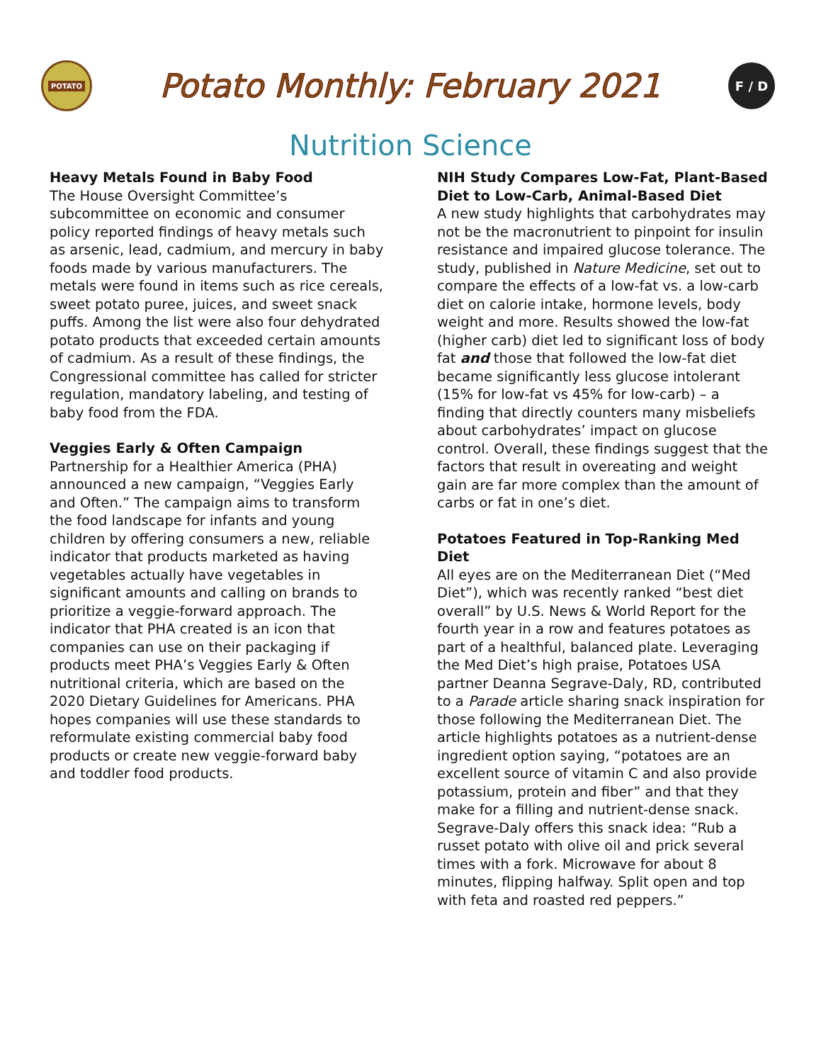POTATO
Potato Monthly: February 2021
F / D
Nutrition Science
Heavy Metals Found in Baby Food
The House Oversight Committee’s subcommittee on economic and consumer policy reported findings of heavy metals such as arsenic, lead, cadmium, and mercury in baby foods made by various manufacturers. The metals were found in items such as rice cereals, sweet potato puree, juices, and sweet snack puffs. Among the list were also four dehydrated potato products that exceeded certain amounts of cadmium. As a result of these findings, the Congressional committee has called for stricter regulation, mandatory labeling, and testing of baby food from the FDA.
Veggies Early & Often Campaign
Partnership for a Healthier America (PHA) announced a new campaign, “Veggies Early and Often.” The campaign aims to transform the food landscape for infants and young children by offering consumers a new, reliable indicator that products marketed as having vegetables actually have vegetables in significant amounts and calling on brands to prioritize a veggie-forward approach. The indicator that PHA created is an icon that companies can use on their packaging if products meet PHA’s Veggies Early & Often nutritional criteria, which are based on the 2020 Dietary Guidelines for Americans. PHA hopes companies will use these standards to reformulate existing commercial baby food products or create new veggie-forward baby and toddler food products.
NIH Study Compares Low-Fat, Plant-Based Diet to Low-Carb, Animal-Based Diet
A new study highlights that carbohydrates may not be the macronutrient to pinpoint for insulin resistance and impaired glucose tolerance. The study, published in Nature Medicine, set out to compare the effects of a low-fat vs. a low-carb diet on calorie intake, hormone levels, body weight and more. Results showed the low-fat (higher carb) diet led to significant loss of body fat and those that followed the low-fat diet became significantly less glucose intolerant (15% for low-fat vs 45% for low-carb) – a finding that directly counters many misbeliefs about carbohydrates’ impact on glucose control. Overall, these findings suggest that the factors that result in overeating and weight gain are far more complex than the amount of carbs or fat in one’s diet.
Potatoes Featured in Top-Ranking Med Diet
All eyes are on the Mediterranean Diet (“Med Diet”), which was recently ranked “best diet overall” by U.S. News & World Report for the fourth year in a row and features potatoes as part of a healthful, balanced plate. Leveraging the Med Diet’s high praise, Potatoes USA partner Deanna Segrave-Daly, RD, contributed to a Parade article sharing snack inspiration for those following the Mediterranean Diet. The article highlights potatoes as a nutrient-dense ingredient option saying, “potatoes are an excellent source of vitamin C and also provide potassium, protein and fiber” and that they make for a filling and nutrient-dense snack. Segrave-Daly offers this snack idea: “Rub a russet potato with olive oil and prick several times with a fork. Microwave for about 8 minutes, flipping halfway. Split open and top with feta and roasted red peppers.”